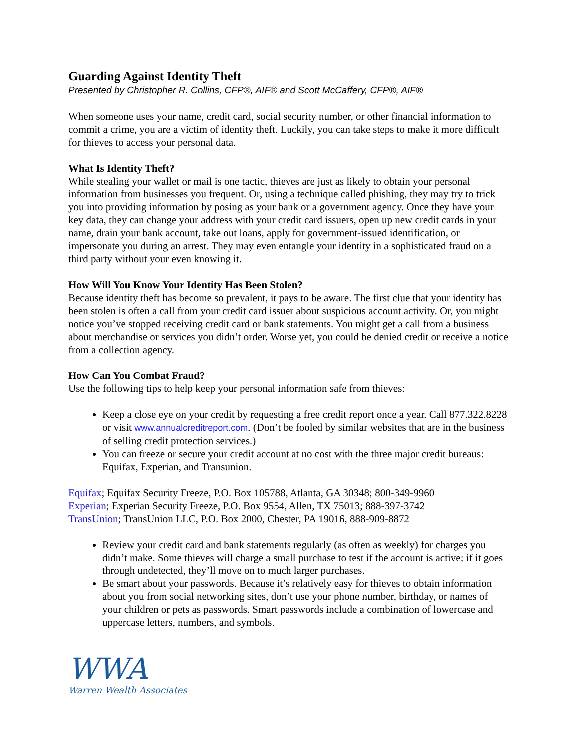Guarding Against Identity Theft
Presented by Christopher R. Collins, CFP®, AIF® and Scott McCaffery, CFP®, AIF®
When someone uses your name, credit card, social security number, or other financial information to commit a crime, you are a victim of identity theft. Luckily, you can take steps to make it more difficult for thieves to access your personal data.
What Is Identity Theft?
While stealing your wallet or mail is one tactic, thieves are just as likely to obtain your personal information from businesses you frequent. Or, using a technique called phishing, they may try to trick you into providing information by posing as your bank or a government agency. Once they have your key data, they can change your address with your credit card issuers, open up new credit cards in your name, drain your bank account, take out loans, apply for government-issued identification, or impersonate you during an arrest. They may even entangle your identity in a sophisticated fraud on a third party without your even knowing it.
How Will You Know Your Identity Has Been Stolen?
Because identity theft has become so prevalent, it pays to be aware. The first clue that your identity has been stolen is often a call from your credit card issuer about suspicious account activity. Or, you might notice you’ve stopped receiving credit card or bank statements. You might get a call from a business about merchandise or services you didn’t order. Worse yet, you could be denied credit or receive a notice from a collection agency.
How Can You Combat Fraud?
Use the following tips to help keep your personal information safe from thieves:
Keep a close eye on your credit by requesting a free credit report once a year. Call 877.322.8228 or visit www.annualcreditreport.com. (Don’t be fooled by similar websites that are in the business of selling credit protection services.)
You can freeze or secure your credit account at no cost with the three major credit bureaus: Equifax, Experian, and Transunion.
Equifax; Equifax Security Freeze, P.O. Box 105788, Atlanta, GA 30348; 800-349-9960
Experian; Experian Security Freeze, P.O. Box 9554, Allen, TX 75013; 888-397-3742
TransUnion; TransUnion LLC, P.O. Box 2000, Chester, PA 19016, 888-909-8872
Review your credit card and bank statements regularly (as often as weekly) for charges you didn’t make. Some thieves will charge a small purchase to test if the account is active; if it goes through undetected, they’ll move on to much larger purchases.
Be smart about your passwords. Because it’s relatively easy for thieves to obtain information about you from social networking sites, don’t use your phone number, birthday, or names of your children or pets as passwords. Smart passwords include a combination of lowercase and uppercase letters, numbers, and symbols.
WWA
Warren Wealth Associates